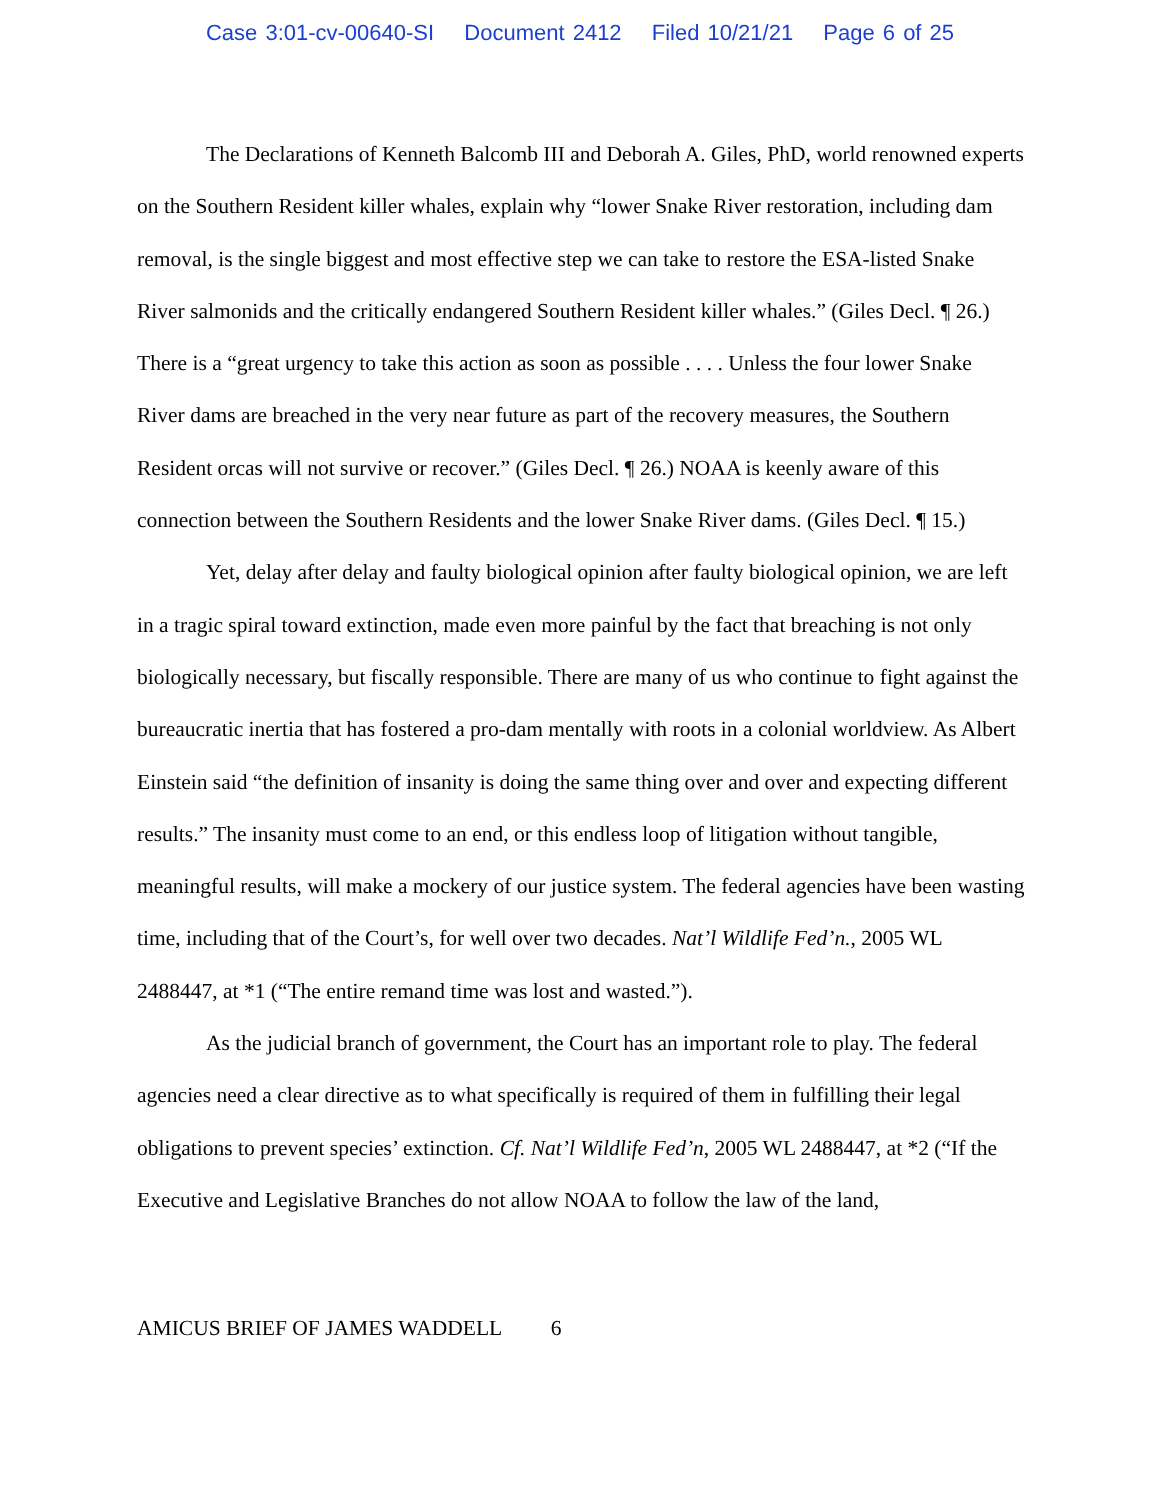Case 3:01-cv-00640-SI Document 2412 Filed 10/21/21 Page 6 of 25
The Declarations of Kenneth Balcomb III and Deborah A. Giles, PhD, world renowned experts on the Southern Resident killer whales, explain why “lower Snake River restoration, including dam removal, is the single biggest and most effective step we can take to restore the ESA-listed Snake River salmonids and the critically endangered Southern Resident killer whales.” (Giles Decl. ¶ 26.) There is a “great urgency to take this action as soon as possible . . . . Unless the four lower Snake River dams are breached in the very near future as part of the recovery measures, the Southern Resident orcas will not survive or recover.” (Giles Decl. ¶ 26.) NOAA is keenly aware of this connection between the Southern Residents and the lower Snake River dams. (Giles Decl. ¶ 15.)
Yet, delay after delay and faulty biological opinion after faulty biological opinion, we are left in a tragic spiral toward extinction, made even more painful by the fact that breaching is not only biologically necessary, but fiscally responsible. There are many of us who continue to fight against the bureaucratic inertia that has fostered a pro-dam mentally with roots in a colonial worldview. As Albert Einstein said “the definition of insanity is doing the same thing over and over and expecting different results.” The insanity must come to an end, or this endless loop of litigation without tangible, meaningful results, will make a mockery of our justice system. The federal agencies have been wasting time, including that of the Court’s, for well over two decades. Nat’l Wildlife Fed’n., 2005 WL 2488447, at *1 (“The entire remand time was lost and wasted.”).
As the judicial branch of government, the Court has an important role to play. The federal agencies need a clear directive as to what specifically is required of them in fulfilling their legal obligations to prevent species’ extinction. Cf. Nat’l Wildlife Fed’n, 2005 WL 2488447, at *2 (“If the Executive and Legislative Branches do not allow NOAA to follow the law of the land,
AMICUS BRIEF OF JAMES WADDELL 6